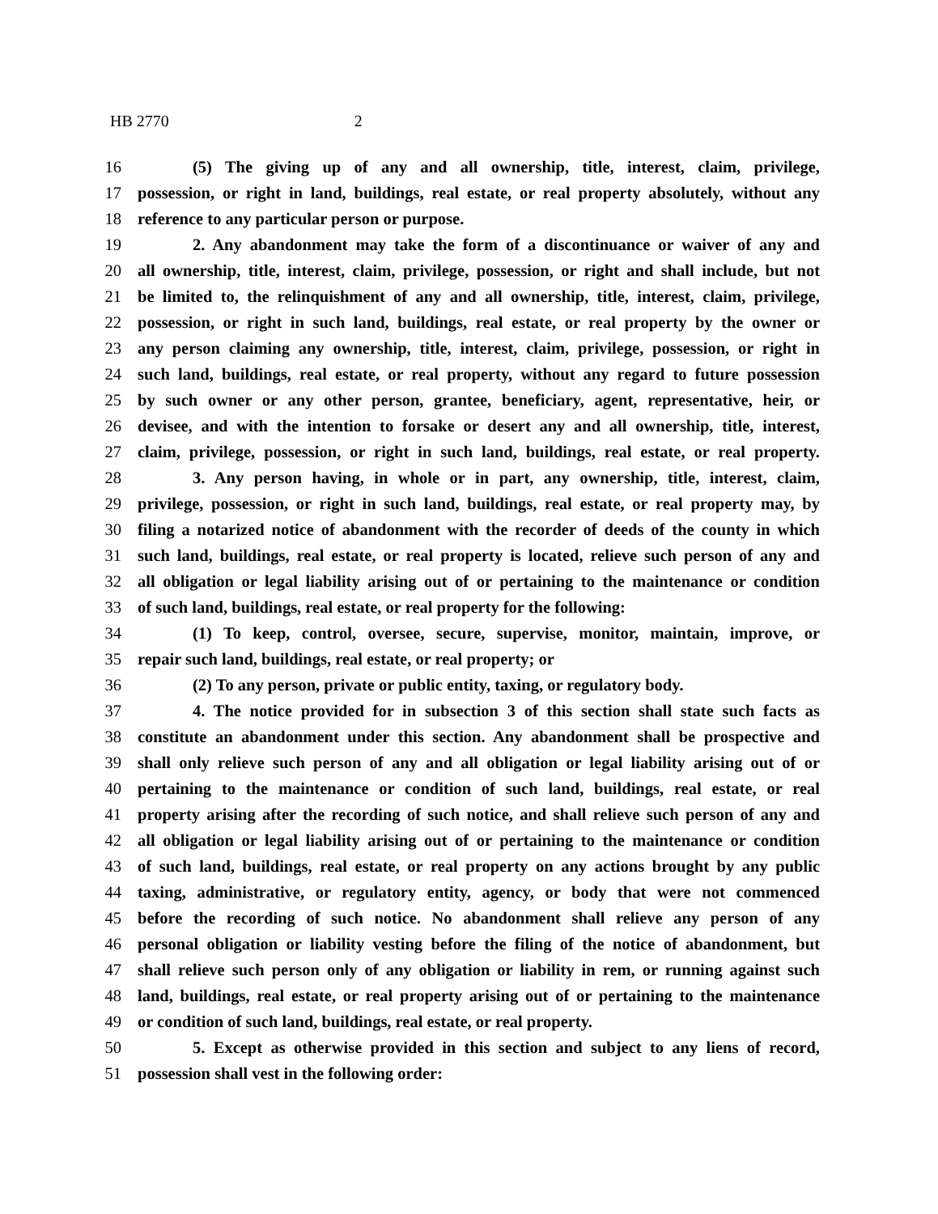HB 2770 2
16 (5) The giving up of any and all ownership, title, interest, claim, privilege,
17 possession, or right in land, buildings, real estate, or real property absolutely, without any
18 reference to any particular person or purpose.
19 2. Any abandonment may take the form of a discontinuance or waiver of any and
20 all ownership, title, interest, claim, privilege, possession, or right and shall include, but not
21 be limited to, the relinquishment of any and all ownership, title, interest, claim, privilege,
22 possession, or right in such land, buildings, real estate, or real property by the owner or
23 any person claiming any ownership, title, interest, claim, privilege, possession, or right in
24 such land, buildings, real estate, or real property, without any regard to future possession
25 by such owner or any other person, grantee, beneficiary, agent, representative, heir, or
26 devisee, and with the intention to forsake or desert any and all ownership, title, interest,
27 claim, privilege, possession, or right in such land, buildings, real estate, or real property.
28 3. Any person having, in whole or in part, any ownership, title, interest, claim,
29 privilege, possession, or right in such land, buildings, real estate, or real property may, by
30 filing a notarized notice of abandonment with the recorder of deeds of the county in which
31 such land, buildings, real estate, or real property is located, relieve such person of any and
32 all obligation or legal liability arising out of or pertaining to the maintenance or condition
33 of such land, buildings, real estate, or real property for the following:
34 (1) To keep, control, oversee, secure, supervise, monitor, maintain, improve, or
35 repair such land, buildings, real estate, or real property; or
36 (2) To any person, private or public entity, taxing, or regulatory body.
37 4. The notice provided for in subsection 3 of this section shall state such facts as
38 constitute an abandonment under this section. Any abandonment shall be prospective and
39 shall only relieve such person of any and all obligation or legal liability arising out of or
40 pertaining to the maintenance or condition of such land, buildings, real estate, or real
41 property arising after the recording of such notice, and shall relieve such person of any and
42 all obligation or legal liability arising out of or pertaining to the maintenance or condition
43 of such land, buildings, real estate, or real property on any actions brought by any public
44 taxing, administrative, or regulatory entity, agency, or body that were not commenced
45 before the recording of such notice. No abandonment shall relieve any person of any
46 personal obligation or liability vesting before the filing of the notice of abandonment, but
47 shall relieve such person only of any obligation or liability in rem, or running against such
48 land, buildings, real estate, or real property arising out of or pertaining to the maintenance
49 or condition of such land, buildings, real estate, or real property.
50 5. Except as otherwise provided in this section and subject to any liens of record,
51 possession shall vest in the following order: